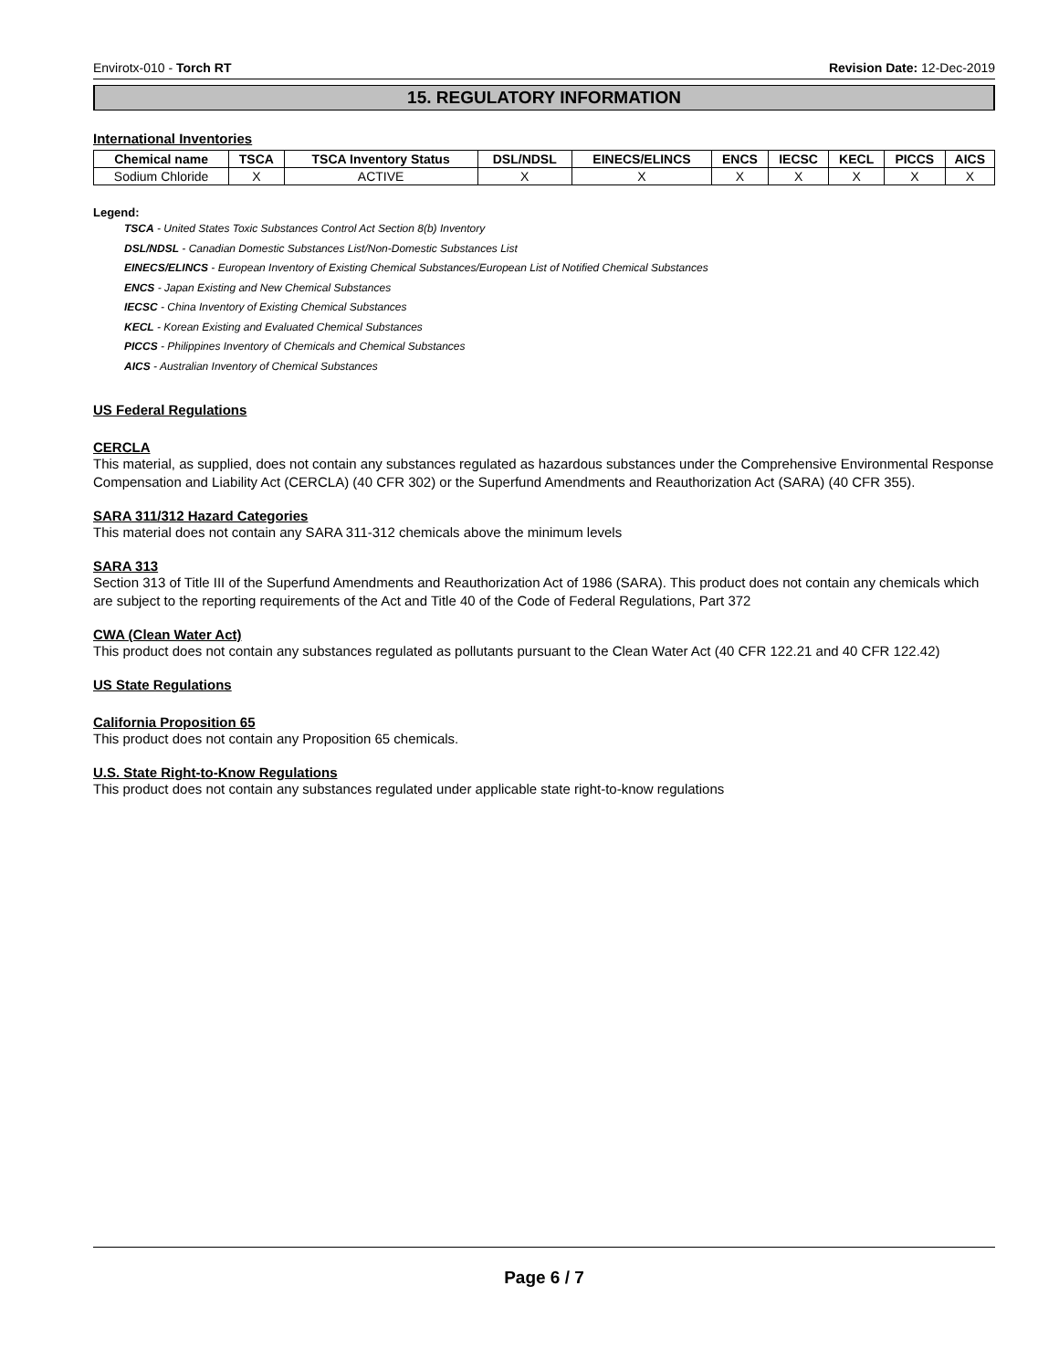Envirotx-010 - Torch RT Revision Date: 12-Dec-2019
15. REGULATORY INFORMATION
International Inventories
| Chemical name | TSCA | TSCA Inventory Status | DSL/NDSL | EINECS/ELINCS | ENCS | IECSC | KECL | PICCS | AICS |
| --- | --- | --- | --- | --- | --- | --- | --- | --- | --- |
| Sodium Chloride | X | ACTIVE | X | X | X | X | X | X | X |
Legend:
TSCA - United States Toxic Substances Control Act Section 8(b) Inventory
DSL/NDSL - Canadian Domestic Substances List/Non-Domestic Substances List
EINECS/ELINCS - European Inventory of Existing Chemical Substances/European List of Notified Chemical Substances
ENCS - Japan Existing and New Chemical Substances
IECSC - China Inventory of Existing Chemical Substances
KECL - Korean Existing and Evaluated Chemical Substances
PICCS - Philippines Inventory of Chemicals and Chemical Substances
AICS - Australian Inventory of Chemical Substances
US Federal Regulations
CERCLA
This material, as supplied, does not contain any substances regulated as hazardous substances under the Comprehensive Environmental Response Compensation and Liability Act (CERCLA) (40 CFR 302) or the Superfund Amendments and Reauthorization Act (SARA) (40 CFR 355).
SARA 311/312 Hazard Categories
This material does not contain any SARA 311-312 chemicals above the minimum levels
SARA 313
Section 313 of Title III of the Superfund Amendments and Reauthorization Act of 1986 (SARA). This product does not contain any chemicals which are subject to the reporting requirements of the Act and Title 40 of the Code of Federal Regulations, Part 372
CWA (Clean Water Act)
This product does not contain any substances regulated as pollutants pursuant to the Clean Water Act (40 CFR 122.21 and 40 CFR 122.42)
US State Regulations
California Proposition 65
This product does not contain any Proposition 65 chemicals.
U.S. State Right-to-Know Regulations
This product does not contain any substances regulated under applicable state right-to-know regulations
Page 6 / 7